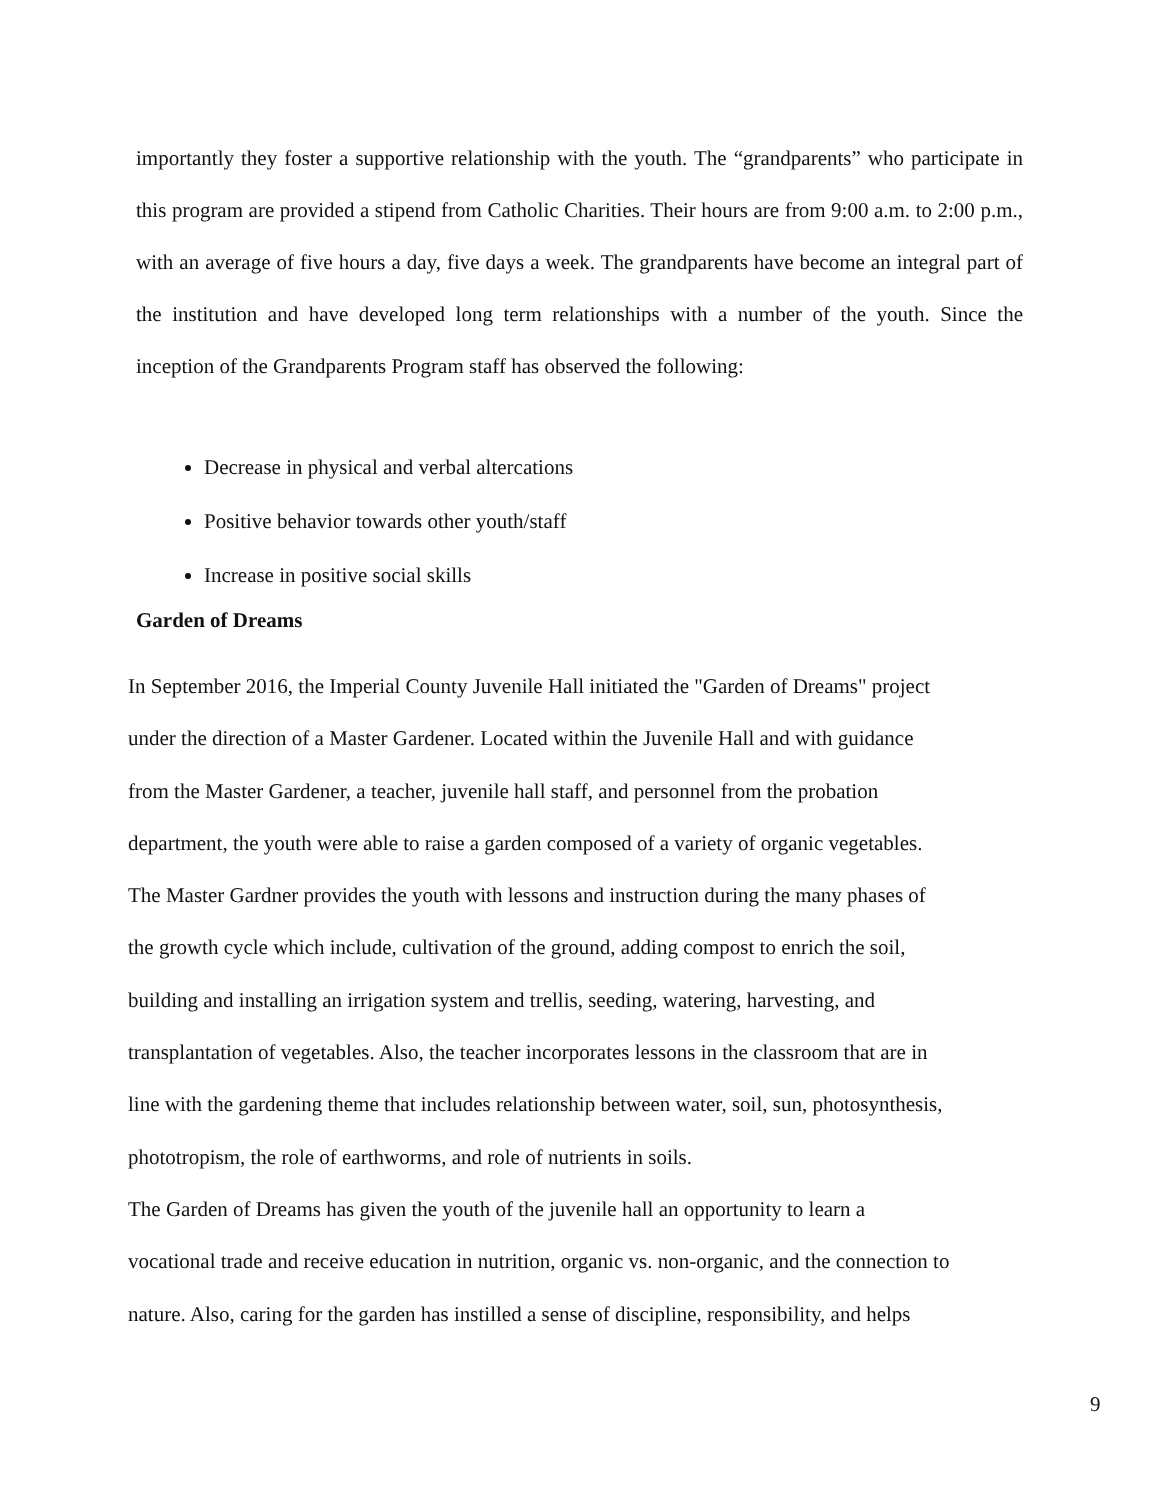importantly they foster a supportive relationship with the youth. The “grandparents” who participate in this program are provided a stipend from Catholic Charities. Their hours are from 9:00 a.m. to 2:00 p.m., with an average of five hours a day, five days a week. The grandparents have become an integral part of the institution and have developed long term relationships with a number of the youth. Since the inception of the Grandparents Program staff has observed the following:
Decrease in physical and verbal altercations
Positive behavior towards other youth/staff
Increase in positive social skills
Garden of Dreams
In September 2016, the Imperial County Juvenile Hall initiated the "Garden of Dreams" project
under the direction of a Master Gardener. Located within the Juvenile Hall and with guidance
from the Master Gardener, a teacher, juvenile hall staff, and personnel from the probation
department, the youth were able to raise a garden composed of a variety of organic vegetables.
The Master Gardner provides the youth with lessons and instruction during the many phases of
the growth cycle which include, cultivation of the ground, adding compost to enrich the soil,
building and installing an irrigation system and trellis, seeding, watering, harvesting, and
transplantation of vegetables. Also, the teacher incorporates lessons in the classroom that are in
line with the gardening theme that includes relationship between water, soil, sun, photosynthesis,
phototropism, the role of earthworms, and role of nutrients in soils.
The Garden of Dreams has given the youth of the juvenile hall an opportunity to learn a
vocational trade and receive education in nutrition, organic vs. non-organic, and the connection to
nature. Also, caring for the garden has instilled a sense of discipline, responsibility, and helps
9